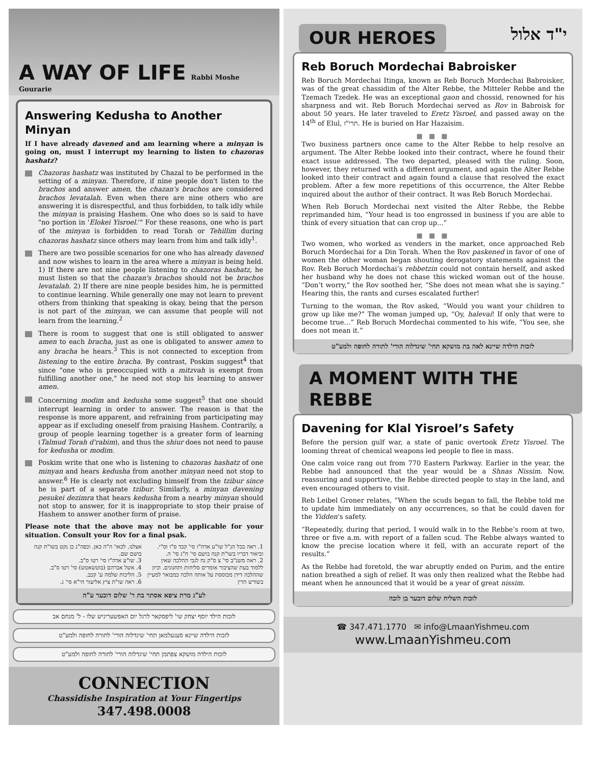A WAY OF LIFE
Rabbi Moshe Gourarie
Answering Kedusha to Another Minyan
If I have already davened and am learning where a minyan is going on, must I interrupt my learning to listen to chazoras hashatz?
Chazoras hashatz was instituted by Chazal to be performed in the setting of a minyan. Therefore, if nine people don't listen to the brachos and answer amen, the chazan's brachos are considered brachos levatalah. Even when there are nine others who are answering it is disrespectful, and thus forbidden, to talk idly while the minyan is praising Hashem. One who does so is said to have "no portion in 'Elokei Yisroel.'" For these reasons, one who is part of the minyan is forbidden to read Torah or Tehillim during chazoras hashatz since others may learn from him and talk idly<sup>1</sup>.
There are two possible scenarios for one who has already davened and now wishes to learn in the area where a minyan is being held. 1) If there are not nine people listening to chazoras hashatz, he must listen so that the chazan's brachos should not be brachos levatalah. 2) If there are nine people besides him, he is permitted to continue learning. While generally one may not learn to prevent others from thinking that speaking is okay, being that the person is not part of the minyan, we can assume that people will not learn from the learning.<sup>2</sup>
There is room to suggest that one is still obligated to answer amen to each bracha, just as one is obligated to answer amen to any bracha he hears.<sup>3</sup> This is not connected to exception from listening to the entire bracha. By contrast, Poskim suggest<sup>4</sup> that since "one who is preoccupied with a mitzvah is exempt from fulfilling another one," he need not stop his learning to answer amen.
Concerning modim and kedusha some suggest<sup>5</sup> that one should interrupt learning in order to answer. The reason is that the response is more apparent, and refraining from participating may appear as if excluding oneself from praising Hashem. Contrarily, a group of people learning together is a greater form of learning (Talmud Torah d'rabim), and thus the shiur does not need to pause for kedusha or modim.
Poskim write that one who is listening to chazoras hashatz of one minyan and hears kedusha from another minyan need not stop to answer.<sup>6</sup> He is clearly not excluding himself from the tzibur since he is part of a separate tzibur. Similarly, a minyan davening pesukei dezimra that hears kedusha from a nearby minyan should not stop to answer, for it is inappropriate to stop their praise of Hashem to answer another form of praise.
Please note that the above may not be applicable for your situation. Consult your Rov for a final psak.
1. ראה בכל הנ"ל שו"ע אדה"ז סי' קכד ס"ו וס"י. וביאור דבריו בשו"ת קנה בושם סי' ח"ג סי' ה.
2. ראה משנ"ב סי' צ ס"ק נח לגבי ההלכה שאין ללמוד בעת שהציבור אומרים סליחות ותחנונים. וכיון שההלכה דידן מבוססת על אותה הלכה כמבואר למעיין בשורש הדין
אצלנו, לכאו' ה"ה כאן. וכפה"נ כן נקט בשו"ת קנה בושם שם.
3. שו"ע אדה"ז סי' רטו ס"ב.
4. אשל אברהם (בוטשאטש) סי' רטו ס"ב.
5. הליכות שלמה ע' קכב.
6. ראה שו"ת ציץ אליעזר חי"א סי' ג.
לע"נ מרת ציפא אסתר בת ר' שלום דובער ע"ה
לזכות הילד יוסף יצחק שי' ליפסקאר לרגל יום האפשעריניש שלו - ל' מנחם אב
לזכות הילדה שיינא סעגעלמאן תחי' שיגדלוה הורי' לתורה לחופה ולמע"ט
לזכות הילדה מושקא צפתמן תחי' שיגדלוה הורי' לתורה לחופה ולמע"ט
CONNECTION
Chassidishe Inspiration at Your Fingertips
347.498.0008
OUR HEROES י"ד אלול
Reb Boruch Mordechai Babroisker
Reb Boruch Mordechai Itinga, known as Reb Boruch Mordechai Babroisker, was of the great chassidim of the Alter Rebbe, the Mitteler Rebbe and the Tzemach Tzedek. He was an exceptional gaon and chossid, renowned for his sharpness and wit. Reb Boruch Mordechai served as Rov in Babroisk for about 50 years. He later traveled to Eretz Yisroel, and passed away on the 14<sup>th</sup> of Elul, תרי"ז. He is buried on Har Hazaisim.
■ ■ ■
Two business partners once came to the Alter Rebbe to help resolve an argument. The Alter Rebbe looked into their contract, where he found their exact issue addressed. The two departed, pleased with the ruling. Soon, however, they returned with a different argument, and again the Alter Rebbe looked into their contract and again found a clause that resolved the exact problem. After a few more repetitions of this occurrence, the Alter Rebbe inquired about the author of their contract. It was Reb Boruch Mordechai.
When Reb Boruch Mordechai next visited the Alter Rebbe, the Rebbe reprimanded him, “Your head is too engrossed in business if you are able to think of every situation that can crop up...”
■ ■ ■
Two women, who worked as venders in the market, once approached Reb Boruch Mordechai for a Din Torah. When the Rov paskened in favor of one of women the other woman began shouting derogatory statements against the Rov. Reb Boruch Mordechai’s rebbetzin could not contain herself, and asked her husband why he does not chase this wicked woman out of the house. “Don’t worry,” the Rov soothed her, “She does not mean what she is saying.” Hearing this, the rants and curses escalated further!
Turning to the woman, the Rov asked, “Would you want your children to grow up like me?” The woman jumped up, “Oy, halevai! If only that were to become true…” Reb Boruch Mordechai commented to his wife, “You see, she does not mean it.”
לזכות הילדה שיינא לאה בת מושקא תחי' שיגדלוה הורי' לתורה לחופה ולמע"ט
A MOMENT WITH THE REBBE
Davening for Klal Yisroel’s Safety
Before the persion gulf war, a state of panic overtook Eretz Yisroel. The looming threat of chemical weapons led people to flee in mass.
One calm voice rang out from 770 Eastern Parkway. Earlier in the year, the Rebbe had announced that the year would be a Shnas Nissim. Now, reassuring and supportive, the Rebbe directed people to stay in the land, and even encouraged others to visit.
Reb Leibel Groner relates, “When the scuds began to fall, the Rebbe told me to update him immediately on any occurrences, so that he could daven for the Yidden’s safety.
“Repeatedly, during that period, I would walk in to the Rebbe’s room at two, three or five a.m. with report of a fallen scud. The Rebbe always wanted to know the precise location where it fell, with an accurate report of the results.”
As the Rebbe had foretold, the war abruptly ended on Purim, and the entire nation breathed a sigh of relief. It was only then realized what the Rebbe had meant when he announced that it would be a year of great nissim.
לזכות השליח שלום דובער בן לובה
☎ 347.471.1770 ✉ info@LmaanYishmeu.com
www.LmaanYishmeu.com